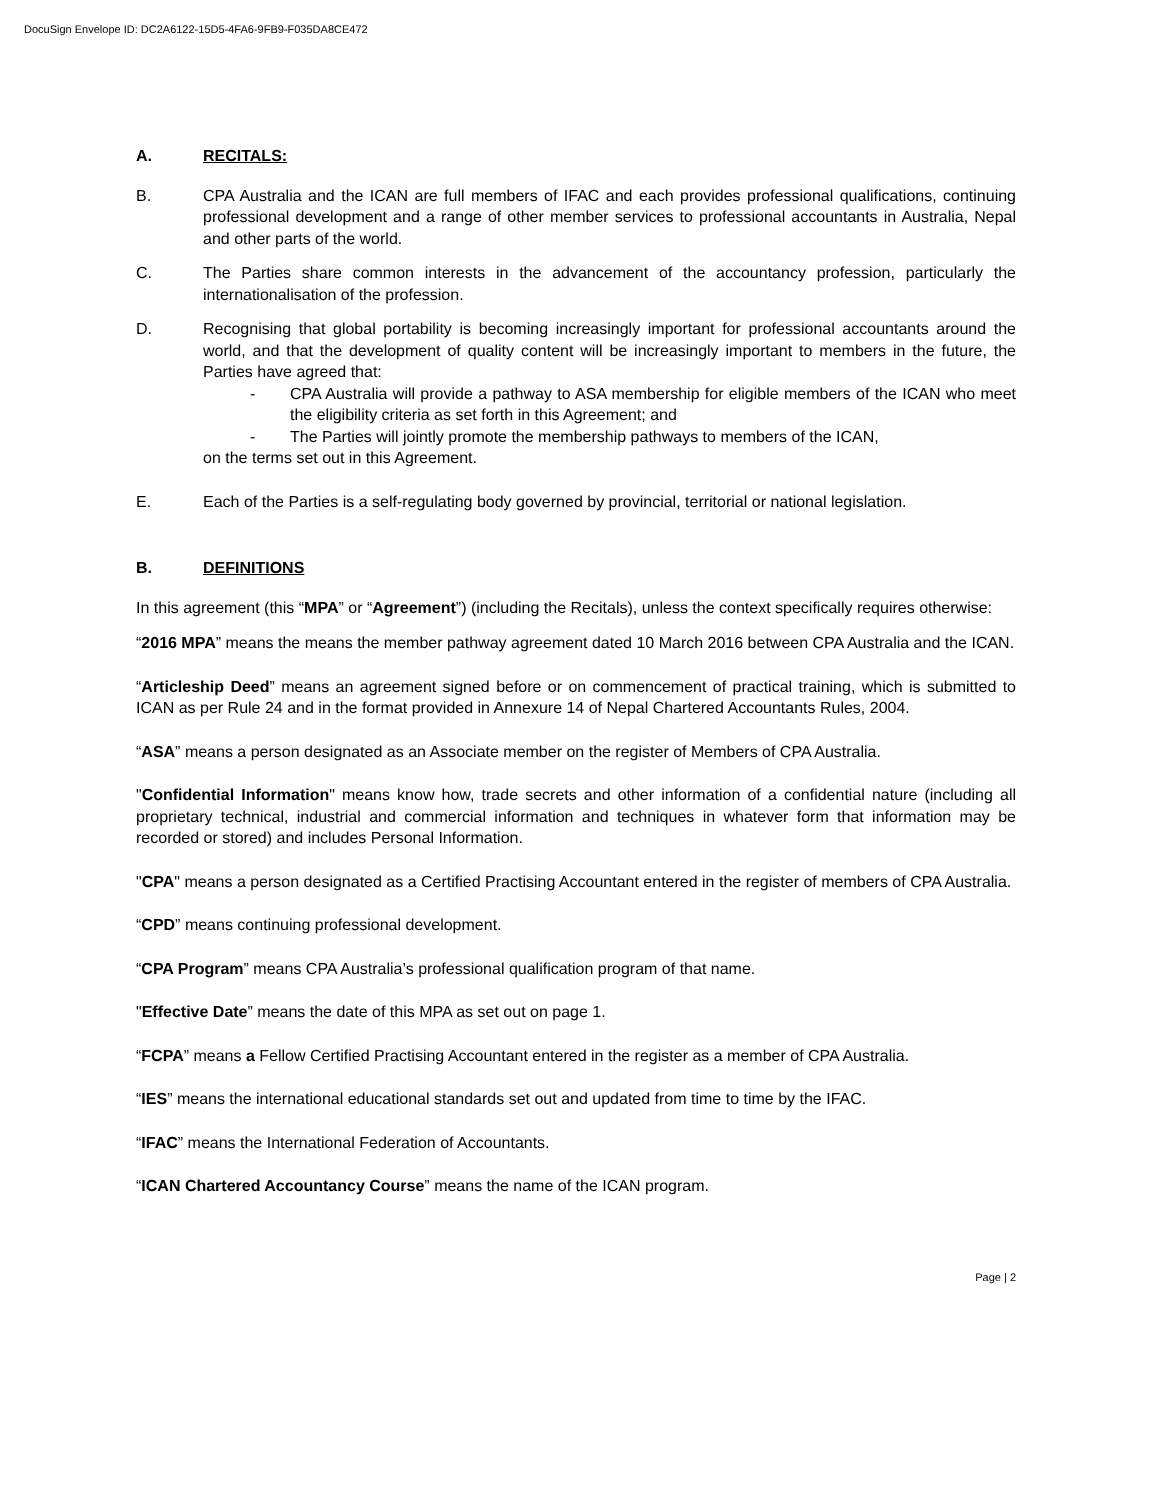DocuSign Envelope ID: DC2A6122-15D5-4FA6-9FB9-F035DA8CE472
A. RECITALS:
B. CPA Australia and the ICAN are full members of IFAC and each provides professional qualifications, continuing professional development and a range of other member services to professional accountants in Australia, Nepal and other parts of the world.
C. The Parties share common interests in the advancement of the accountancy profession, particularly the internationalisation of the profession.
D. Recognising that global portability is becoming increasingly important for professional accountants around the world, and that the development of quality content will be increasingly important to members in the future, the Parties have agreed that:
- CPA Australia will provide a pathway to ASA membership for eligible members of the ICAN who meet the eligibility criteria as set forth in this Agreement; and
- The Parties will jointly promote the membership pathways to members of the ICAN,
on the terms set out in this Agreement.
E. Each of the Parties is a self-regulating body governed by provincial, territorial or national legislation.
B. DEFINITIONS
In this agreement (this “MPA” or “Agreement”) (including the Recitals), unless the context specifically requires otherwise:
“2016 MPA” means the means the member pathway agreement dated 10 March 2016 between CPA Australia and the ICAN.
“Articleship Deed” means an agreement signed before or on commencement of practical training, which is submitted to ICAN as per Rule 24 and in the format provided in Annexure 14 of Nepal Chartered Accountants Rules, 2004.
“ASA” means a person designated as an Associate member on the register of Members of CPA Australia.
"Confidential Information" means know how, trade secrets and other information of a confidential nature (including all proprietary technical, industrial and commercial information and techniques in whatever form that information may be recorded or stored) and includes Personal Information.
"CPA" means a person designated as a Certified Practising Accountant entered in the register of members of CPA Australia.
“CPD” means continuing professional development.
“CPA Program” means CPA Australia’s professional qualification program of that name.
"Effective Date” means the date of this MPA as set out on page 1.
“FCPA” means a Fellow Certified Practising Accountant entered in the register as a member of CPA Australia.
“IES” means the international educational standards set out and updated from time to time by the IFAC.
“IFAC” means the International Federation of Accountants.
“ICAN Chartered Accountancy Course” means the name of the ICAN program.
Page | 2